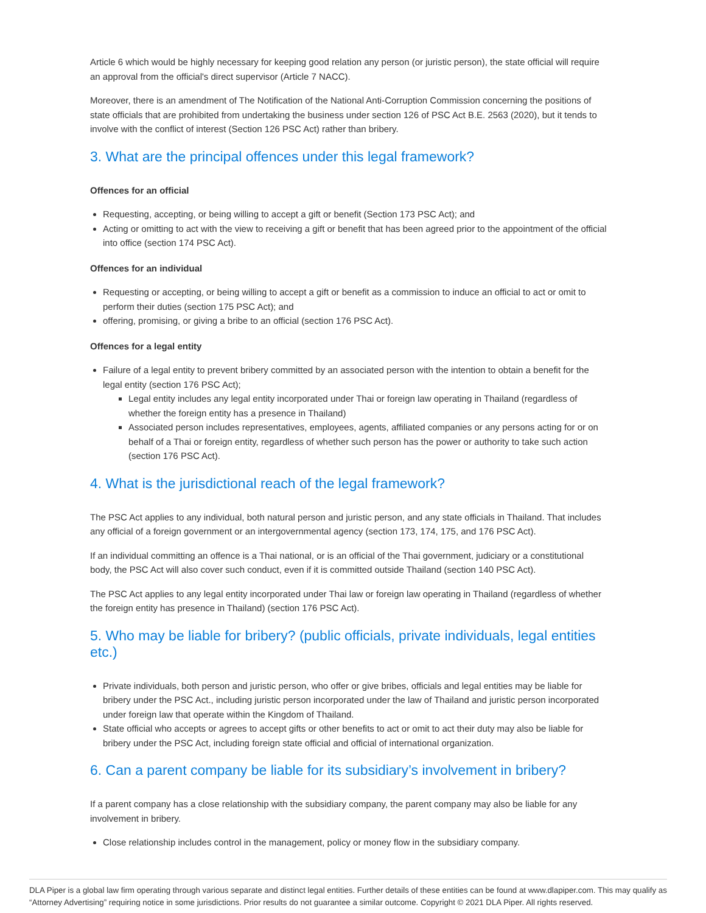Article 6 which would be highly necessary for keeping good relation any person (or juristic person), the state official will require an approval from the official's direct supervisor (Article 7 NACC).
Moreover, there is an amendment of The Notification of the National Anti-Corruption Commission concerning the positions of state officials that are prohibited from undertaking the business under section 126 of PSC Act B.E. 2563 (2020), but it tends to involve with the conflict of interest (Section 126 PSC Act) rather than bribery.
3. What are the principal offences under this legal framework?
Offences for an official
Requesting, accepting, or being willing to accept a gift or benefit (Section 173 PSC Act); and
Acting or omitting to act with the view to receiving a gift or benefit that has been agreed prior to the appointment of the official into office (section 174 PSC Act).
Offences for an individual
Requesting or accepting, or being willing to accept a gift or benefit as a commission to induce an official to act or omit to perform their duties (section 175 PSC Act); and
offering, promising, or giving a bribe to an official (section 176 PSC Act).
Offences for a legal entity
Failure of a legal entity to prevent bribery committed by an associated person with the intention to obtain a benefit for the legal entity (section 176 PSC Act);
Legal entity includes any legal entity incorporated under Thai or foreign law operating in Thailand (regardless of whether the foreign entity has a presence in Thailand)
Associated person includes representatives, employees, agents, affiliated companies or any persons acting for or on behalf of a Thai or foreign entity, regardless of whether such person has the power or authority to take such action (section 176 PSC Act).
4. What is the jurisdictional reach of the legal framework?
The PSC Act applies to any individual, both natural person and juristic person, and any state officials in Thailand. That includes any official of a foreign government or an intergovernmental agency (section 173, 174, 175, and 176 PSC Act).
If an individual committing an offence is a Thai national, or is an official of the Thai government, judiciary or a constitutional body, the PSC Act will also cover such conduct, even if it is committed outside Thailand (section 140 PSC Act).
The PSC Act applies to any legal entity incorporated under Thai law or foreign law operating in Thailand (regardless of whether the foreign entity has presence in Thailand) (section 176 PSC Act).
5. Who may be liable for bribery? (public officials, private individuals, legal entities etc.)
Private individuals, both person and juristic person, who offer or give bribes, officials and legal entities may be liable for bribery under the PSC Act., including juristic person incorporated under the law of Thailand and juristic person incorporated under foreign law that operate within the Kingdom of Thailand.
State official who accepts or agrees to accept gifts or other benefits to act or omit to act their duty may also be liable for bribery under the PSC Act, including foreign state official and official of international organization.
6. Can a parent company be liable for its subsidiary’s involvement in bribery?
If a parent company has a close relationship with the subsidiary company, the parent company may also be liable for any involvement in bribery.
Close relationship includes control in the management, policy or money flow in the subsidiary company.
DLA Piper is a global law firm operating through various separate and distinct legal entities. Further details of these entities can be found at www.dlapiper.com. This may qualify as “Attorney Advertising” requiring notice in some jurisdictions. Prior results do not guarantee a similar outcome. Copyright © 2021 DLA Piper. All rights reserved.